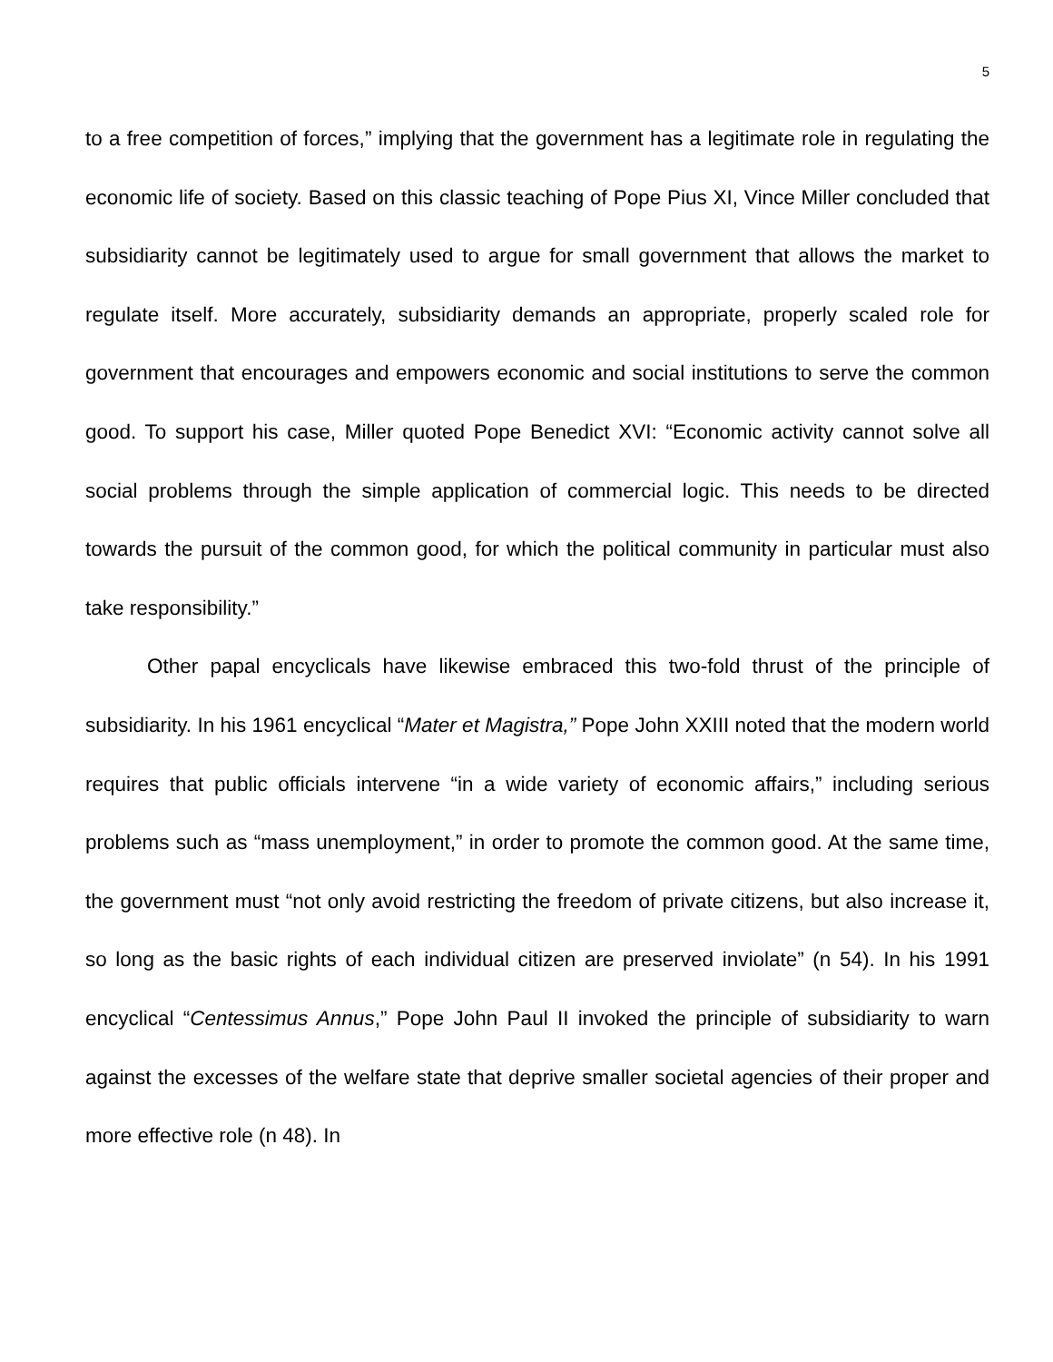5
to a free competition of forces,” implying that the government has a legitimate role in regulating the economic life of society. Based on this classic teaching of Pope Pius XI, Vince Miller concluded that subsidiarity cannot be legitimately used to argue for small government that allows the market to regulate itself. More accurately, subsidiarity demands an appropriate, properly scaled role for government that encourages and empowers economic and social institutions to serve the common good. To support his case, Miller quoted Pope Benedict XVI: “Economic activity cannot solve all social problems through the simple application of commercial logic. This needs to be directed towards the pursuit of the common good, for which the political community in particular must also take responsibility.”
Other papal encyclicals have likewise embraced this two-fold thrust of the principle of subsidiarity. In his 1961 encyclical “Mater et Magistra,” Pope John XXIII noted that the modern world requires that public officials intervene “in a wide variety of economic affairs,” including serious problems such as “mass unemployment,” in order to promote the common good. At the same time, the government must “not only avoid restricting the freedom of private citizens, but also increase it, so long as the basic rights of each individual citizen are preserved inviolate” (n 54). In his 1991 encyclical “Centessimus Annus,” Pope John Paul II invoked the principle of subsidiarity to warn against the excesses of the welfare state that deprive smaller societal agencies of their proper and more effective role (n 48). In